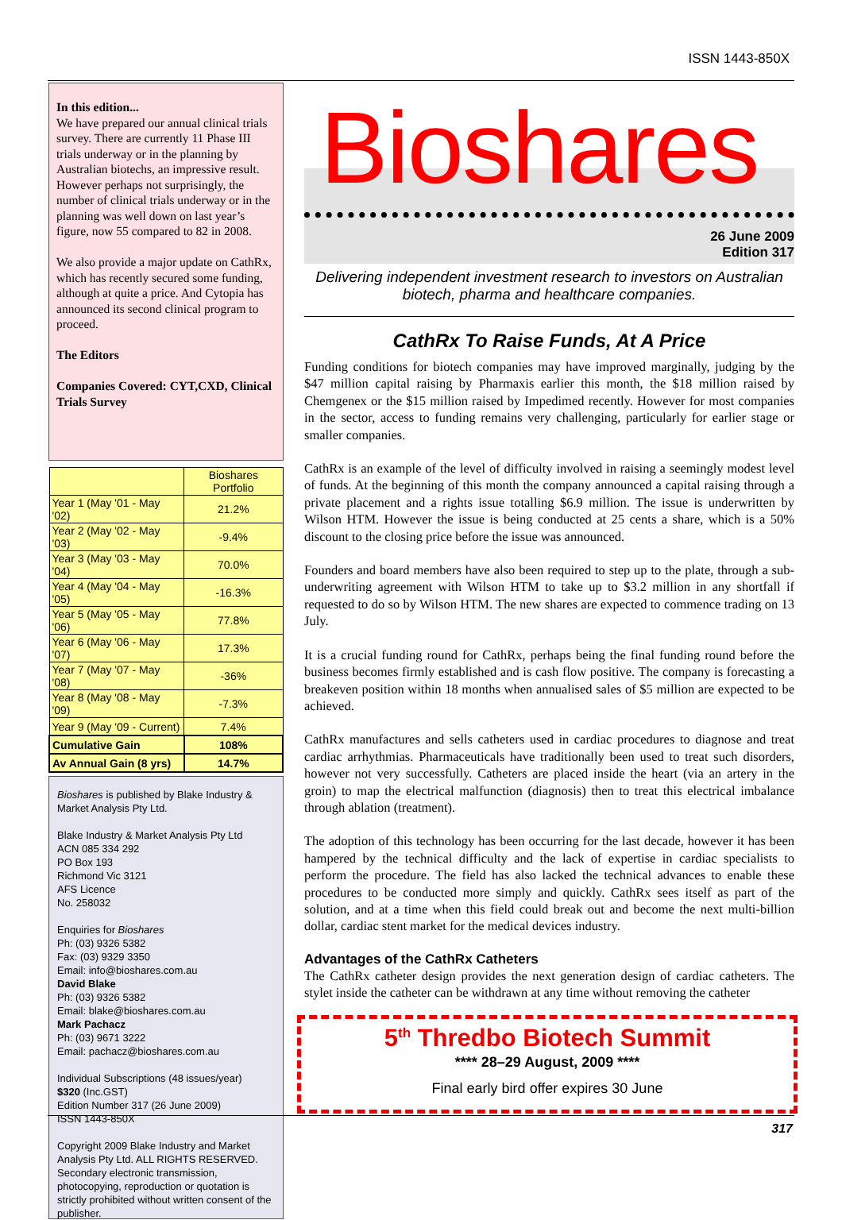ISSN 1443-850X
In this edition...
We have prepared our annual clinical trials survey. There are currently 11 Phase III trials underway or in the planning by Australian biotechs, an impressive result. However perhaps not surprisingly, the number of clinical trials underway or in the planning was well down on last year’s figure, now 55 compared to 82 in 2008.
We also provide a major update on CathRx, which has recently secured some funding, although at quite a price. And Cytopia has announced its second clinical program to proceed.
The Editors
Companies Covered: CYT,CXD, Clinical Trials Survey
| | Bioshares Portfolio |
| --- | --- |
| Year 1 (May '01 - May '02) | 21.2% |
| Year 2 (May '02 - May '03) | -9.4% |
| Year 3 (May '03 - May '04) | 70.0% |
| Year 4 (May '04 - May '05) | -16.3% |
| Year 5 (May '05 - May '06) | 77.8% |
| Year 6 (May '06 - May '07) | 17.3% |
| Year 7 (May '07 - May '08) | -36% |
| Year 8 (May '08 - May '09) | -7.3% |
| Year 9 (May '09 - Current) | 7.4% |
| Cumulative Gain | 108% |
| Av Annual Gain (8 yrs) | 14.7% |
Bioshares is published by Blake Industry & Market Analysis Pty Ltd.
Blake Industry & Market Analysis Pty Ltd
ACN 085 334 292
PO Box 193
Richmond Vic 3121
AFS Licence
No. 258032
Enquiries for Bioshares
Ph: (03) 9326 5382
Fax: (03) 9329 3350
Email: info@bioshares.com.au
David Blake
Ph: (03) 9326 5382
Email: blake@bioshares.com.au
Mark Pachacz
Ph: (03) 9671 3222
Email: pachacz@bioshares.com.au
Individual Subscriptions (48 issues/year)
$320 (Inc.GST)
Edition Number 317 (26 June 2009)
ISSN 1443-850X
Copyright 2009 Blake Industry and Market Analysis Pty Ltd. ALL RIGHTS RESERVED. Secondary electronic transmission, photocopying, reproduction or quotation is strictly prohibited without written consent of the publisher.
Bioshares
26 June 2009
Edition 317
Delivering independent investment research to investors on Australian biotech, pharma and healthcare companies.
CathRx To Raise Funds, At A Price
Funding conditions for biotech companies may have improved marginally, judging by the $47 million capital raising by Pharmaxis earlier this month, the $18 million raised by Chemgenex or the $15 million raised by Impedimed recently. However for most companies in the sector, access to funding remains very challenging, particularly for earlier stage or smaller companies.
CathRx is an example of the level of difficulty involved in raising a seemingly modest level of funds. At the beginning of this month the company announced a capital raising through a private placement and a rights issue totalling $6.9 million. The issue is underwritten by Wilson HTM. However the issue is being conducted at 25 cents a share, which is a 50% discount to the closing price before the issue was announced.
Founders and board members have also been required to step up to the plate, through a sub-underwriting agreement with Wilson HTM to take up to $3.2 million in any shortfall if requested to do so by Wilson HTM. The new shares are expected to commence trading on 13 July.
It is a crucial funding round for CathRx, perhaps being the final funding round before the business becomes firmly established and is cash flow positive. The company is forecasting a breakeven position within 18 months when annualised sales of $5 million are expected to be achieved.
CathRx manufactures and sells catheters used in cardiac procedures to diagnose and treat cardiac arrhythmias. Pharmaceuticals have traditionally been used to treat such disorders, however not very successfully. Catheters are placed inside the heart (via an artery in the groin) to map the electrical malfunction (diagnosis) then to treat this electrical imbalance through ablation (treatment).
The adoption of this technology has been occurring for the last decade, however it has been hampered by the technical difficulty and the lack of expertise in cardiac specialists to perform the procedure. The field has also lacked the technical advances to enable these procedures to be conducted more simply and quickly. CathRx sees itself as part of the solution, and at a time when this field could break out and become the next multi-billion dollar, cardiac stent market for the medical devices industry.
Advantages of the CathRx Catheters
The CathRx catheter design provides the next generation design of cardiac catheters. The stylet inside the catheter can be withdrawn at any time without removing the catheter
5<sup>th</sup> Thredbo Biotech Summit
**** 28–29 August, 2009 ****
Final early bird offer expires 30 June
317